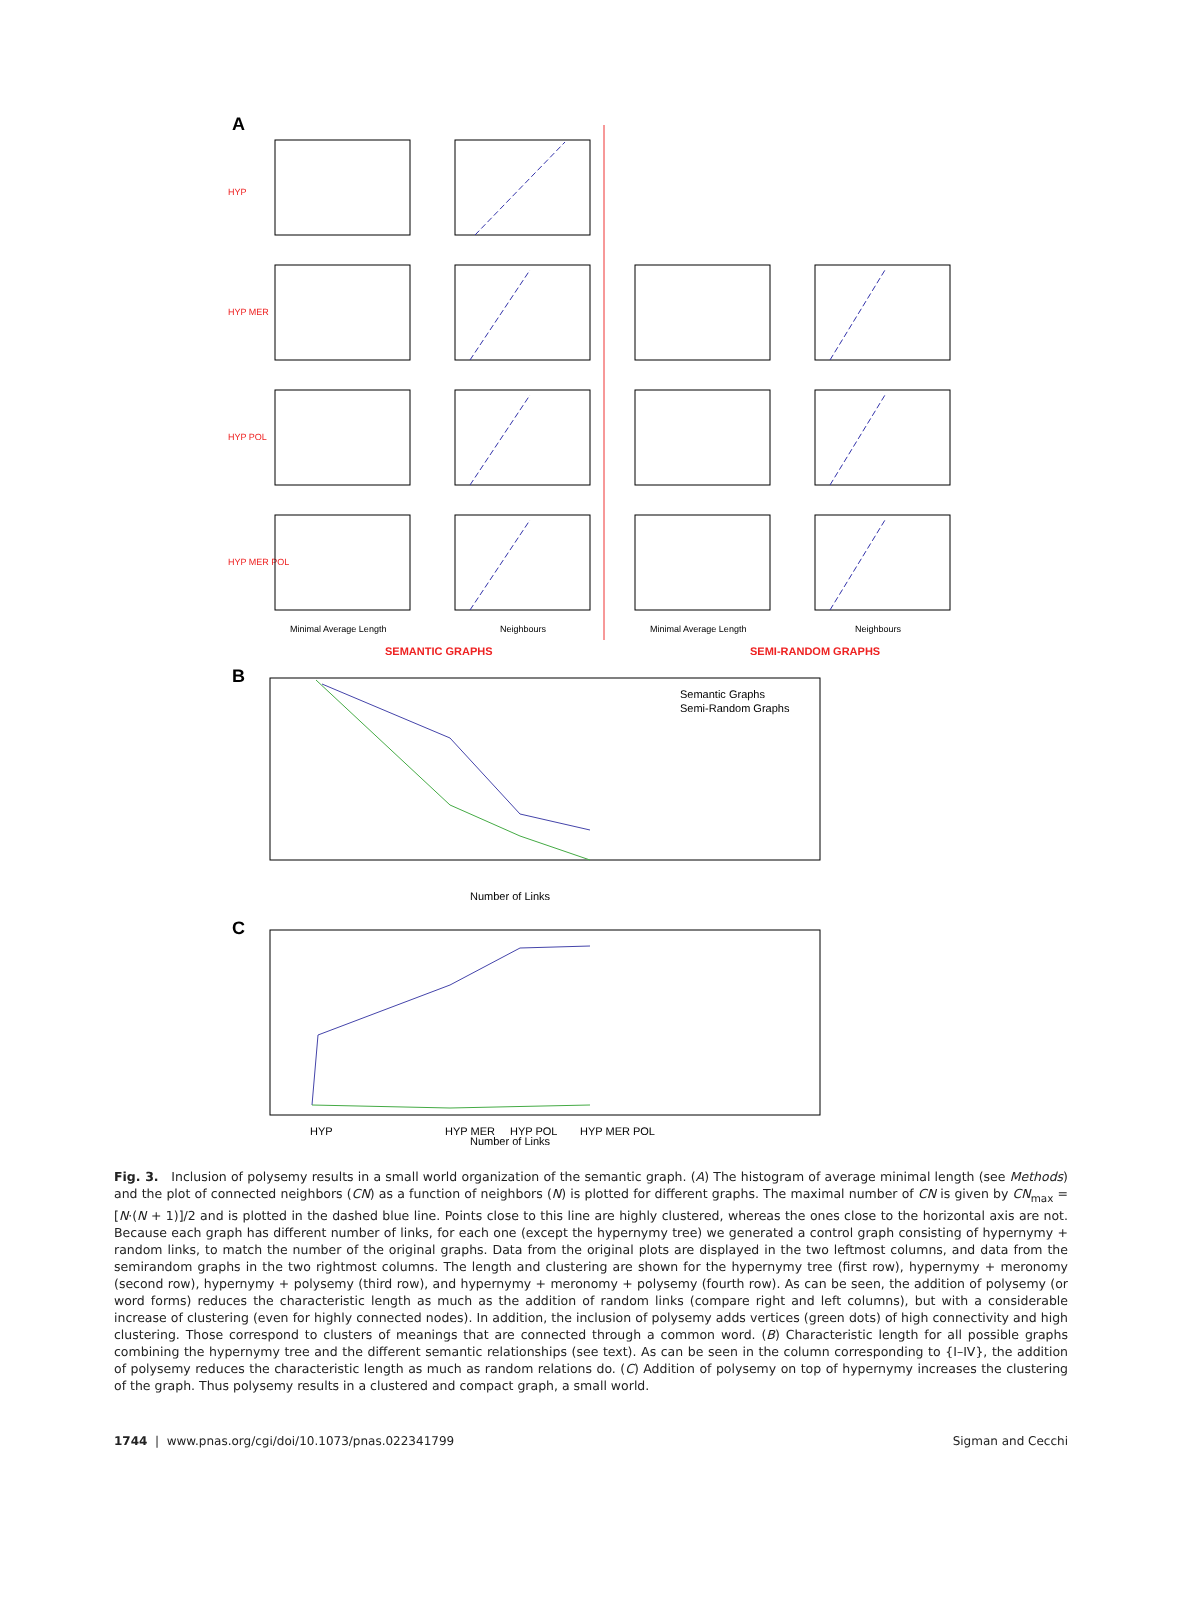A
HYP
HYP MER
HYP POL
HYP MER POL
Minimal Average Length
Neighbours
Minimal Average Length
Neighbours
SEMANTIC GRAPHS
SEMI-RANDOM GRAPHS
B
Semantic Graphs
Semi-Random Graphs
Number of Links
C
HYP
HYP MER
HYP POL
HYP MER POL
Number of Links
Fig. 3. Inclusion of polysemy results in a small world organization of the semantic graph. (A) The histogram of average minimal length (see Methods) and the plot of connected neighbors (CN) as a function of neighbors (N) is plotted for different graphs. The maximal number of CN is given by CN<sub>max</sub> = [N·(N + 1)]/2 and is plotted in the dashed blue line. Points close to this line are highly clustered, whereas the ones close to the horizontal axis are not. Because each graph has different number of links, for each one (except the hypernymy tree) we generated a control graph consisting of hypernymy + random links, to match the number of the original graphs. Data from the original plots are displayed in the two leftmost columns, and data from the semirandom graphs in the two rightmost columns. The length and clustering are shown for the hypernymy tree (first row), hypernymy + meronomy (second row), hypernymy + polysemy (third row), and hypernymy + meronomy + polysemy (fourth row). As can be seen, the addition of polysemy (or word forms) reduces the characteristic length as much as the addition of random links (compare right and left columns), but with a considerable increase of clustering (even for highly connected nodes). In addition, the inclusion of polysemy adds vertices (green dots) of high connectivity and high clustering. Those correspond to clusters of meanings that are connected through a common word. (B) Characteristic length for all possible graphs combining the hypernymy tree and the different semantic relationships (see text). As can be seen in the column corresponding to {I–IV}, the addition of polysemy reduces the characteristic length as much as random relations do. (C) Addition of polysemy on top of hypernymy increases the clustering of the graph. Thus polysemy results in a clustered and compact graph, a small world.
1744 | www.pnas.org/cgi/doi/10.1073/pnas.022341799 Sigman and Cecchi